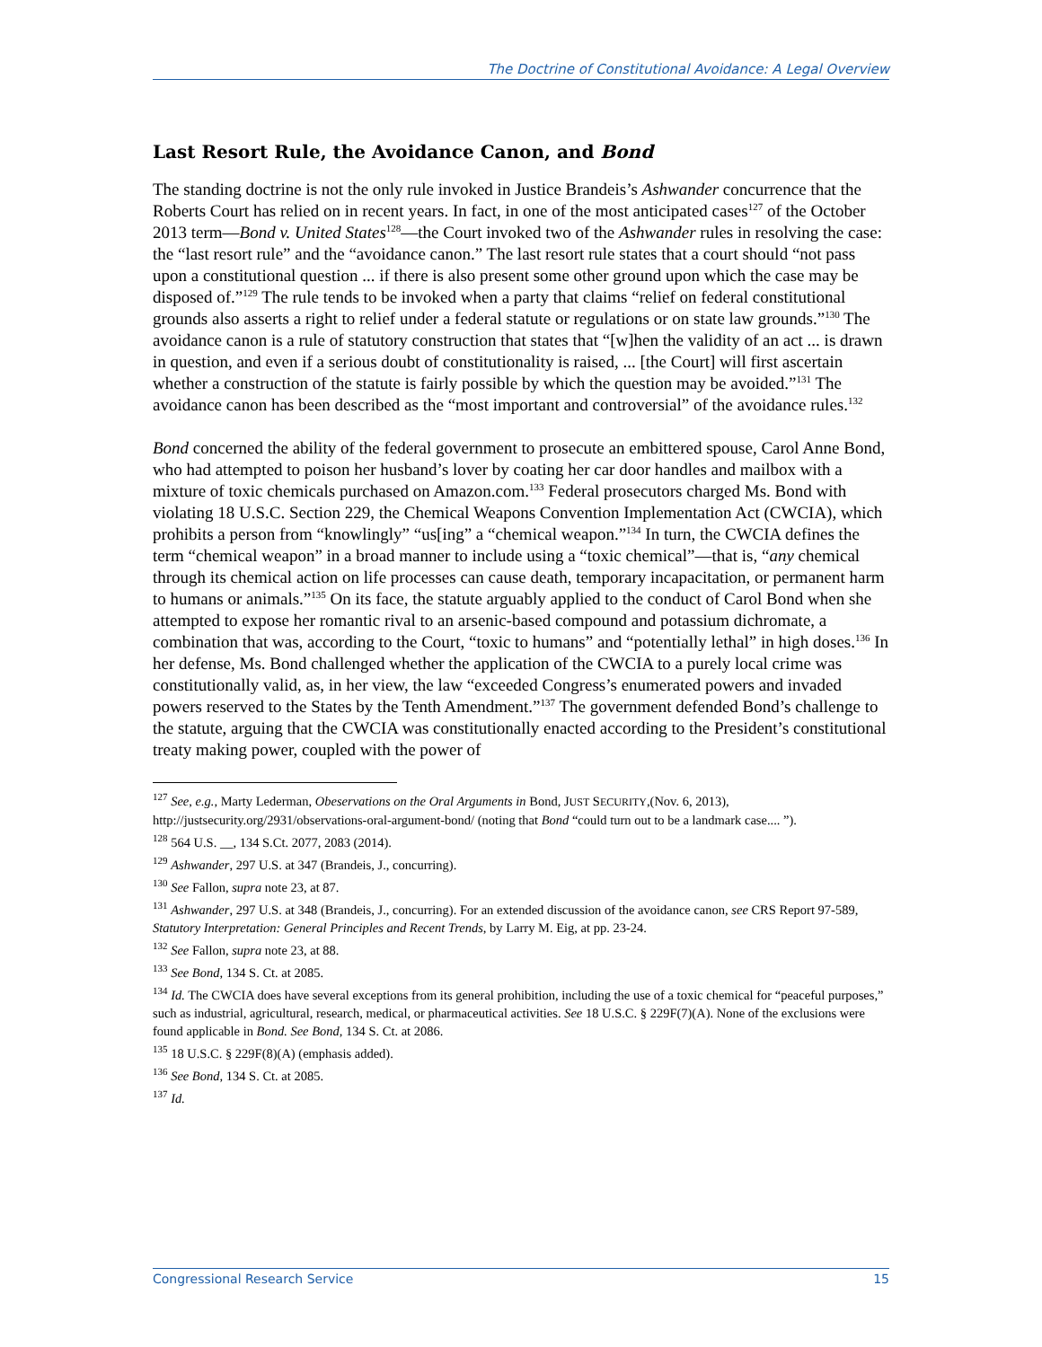The Doctrine of Constitutional Avoidance: A Legal Overview
Last Resort Rule, the Avoidance Canon, and Bond
The standing doctrine is not the only rule invoked in Justice Brandeis’s Ashwander concurrence that the Roberts Court has relied on in recent years. In fact, in one of the most anticipated cases<sup>127</sup> of the October 2013 term—Bond v. United States<sup>128</sup>—the Court invoked two of the Ashwander rules in resolving the case: the “last resort rule” and the “avoidance canon.” The last resort rule states that a court should “not pass upon a constitutional question ... if there is also present some other ground upon which the case may be disposed of.”<sup>129</sup> The rule tends to be invoked when a party that claims “relief on federal constitutional grounds also asserts a right to relief under a federal statute or regulations or on state law grounds.”<sup>130</sup> The avoidance canon is a rule of statutory construction that states that “[w]hen the validity of an act ... is drawn in question, and even if a serious doubt of constitutionality is raised, ... [the Court] will first ascertain whether a construction of the statute is fairly possible by which the question may be avoided.”<sup>131</sup> The avoidance canon has been described as the “most important and controversial” of the avoidance rules.<sup>132</sup>
Bond concerned the ability of the federal government to prosecute an embittered spouse, Carol Anne Bond, who had attempted to poison her husband’s lover by coating her car door handles and mailbox with a mixture of toxic chemicals purchased on Amazon.com.<sup>133</sup> Federal prosecutors charged Ms. Bond with violating 18 U.S.C. Section 229, the Chemical Weapons Convention Implementation Act (CWCIA), which prohibits a person from “knowlingly” “us[ing” a “chemical weapon.”<sup>134</sup> In turn, the CWCIA defines the term “chemical weapon” in a broad manner to include using a “toxic chemical”—that is, “any chemical through its chemical action on life processes can cause death, temporary incapacitation, or permanent harm to humans or animals.”<sup>135</sup> On its face, the statute arguably applied to the conduct of Carol Bond when she attempted to expose her romantic rival to an arsenic-based compound and potassium dichromate, a combination that was, according to the Court, “toxic to humans” and “potentially lethal” in high doses.<sup>136</sup> In her defense, Ms. Bond challenged whether the application of the CWCIA to a purely local crime was constitutionally valid, as, in her view, the law “exceeded Congress’s enumerated powers and invaded powers reserved to the States by the Tenth Amendment.”<sup>137</sup> The government defended Bond’s challenge to the statute, arguing that the CWCIA was constitutionally enacted according to the President’s constitutional treaty making power, coupled with the power of
<sup>127</sup> See, e.g., Marty Lederman, Obeservations on the Oral Arguments in Bond, JUST SECURITY,(Nov. 6, 2013), http://justsecurity.org/2931/observations-oral-argument-bond/ (noting that Bond “could turn out to be a landmark case.... ”).
<sup>128</sup> 564 U.S. __, 134 S.Ct. 2077, 2083 (2014).
<sup>129</sup> Ashwander, 297 U.S. at 347 (Brandeis, J., concurring).
<sup>130</sup> See Fallon, supra note 23, at 87.
<sup>131</sup> Ashwander, 297 U.S. at 348 (Brandeis, J., concurring). For an extended discussion of the avoidance canon, see CRS Report 97-589, Statutory Interpretation: General Principles and Recent Trends, by Larry M. Eig, at pp. 23-24.
<sup>132</sup> See Fallon, supra note 23, at 88.
<sup>133</sup> See Bond, 134 S. Ct. at 2085.
<sup>134</sup> Id. The CWCIA does have several exceptions from its general prohibition, including the use of a toxic chemical for “peaceful purposes,” such as industrial, agricultural, research, medical, or pharmaceutical activities. See 18 U.S.C. § 229F(7)(A). None of the exclusions were found applicable in Bond. See Bond, 134 S. Ct. at 2086.
<sup>135</sup> 18 U.S.C. § 229F(8)(A) (emphasis added).
<sup>136</sup> See Bond, 134 S. Ct. at 2085.
<sup>137</sup> Id.
Congressional Research Service 15